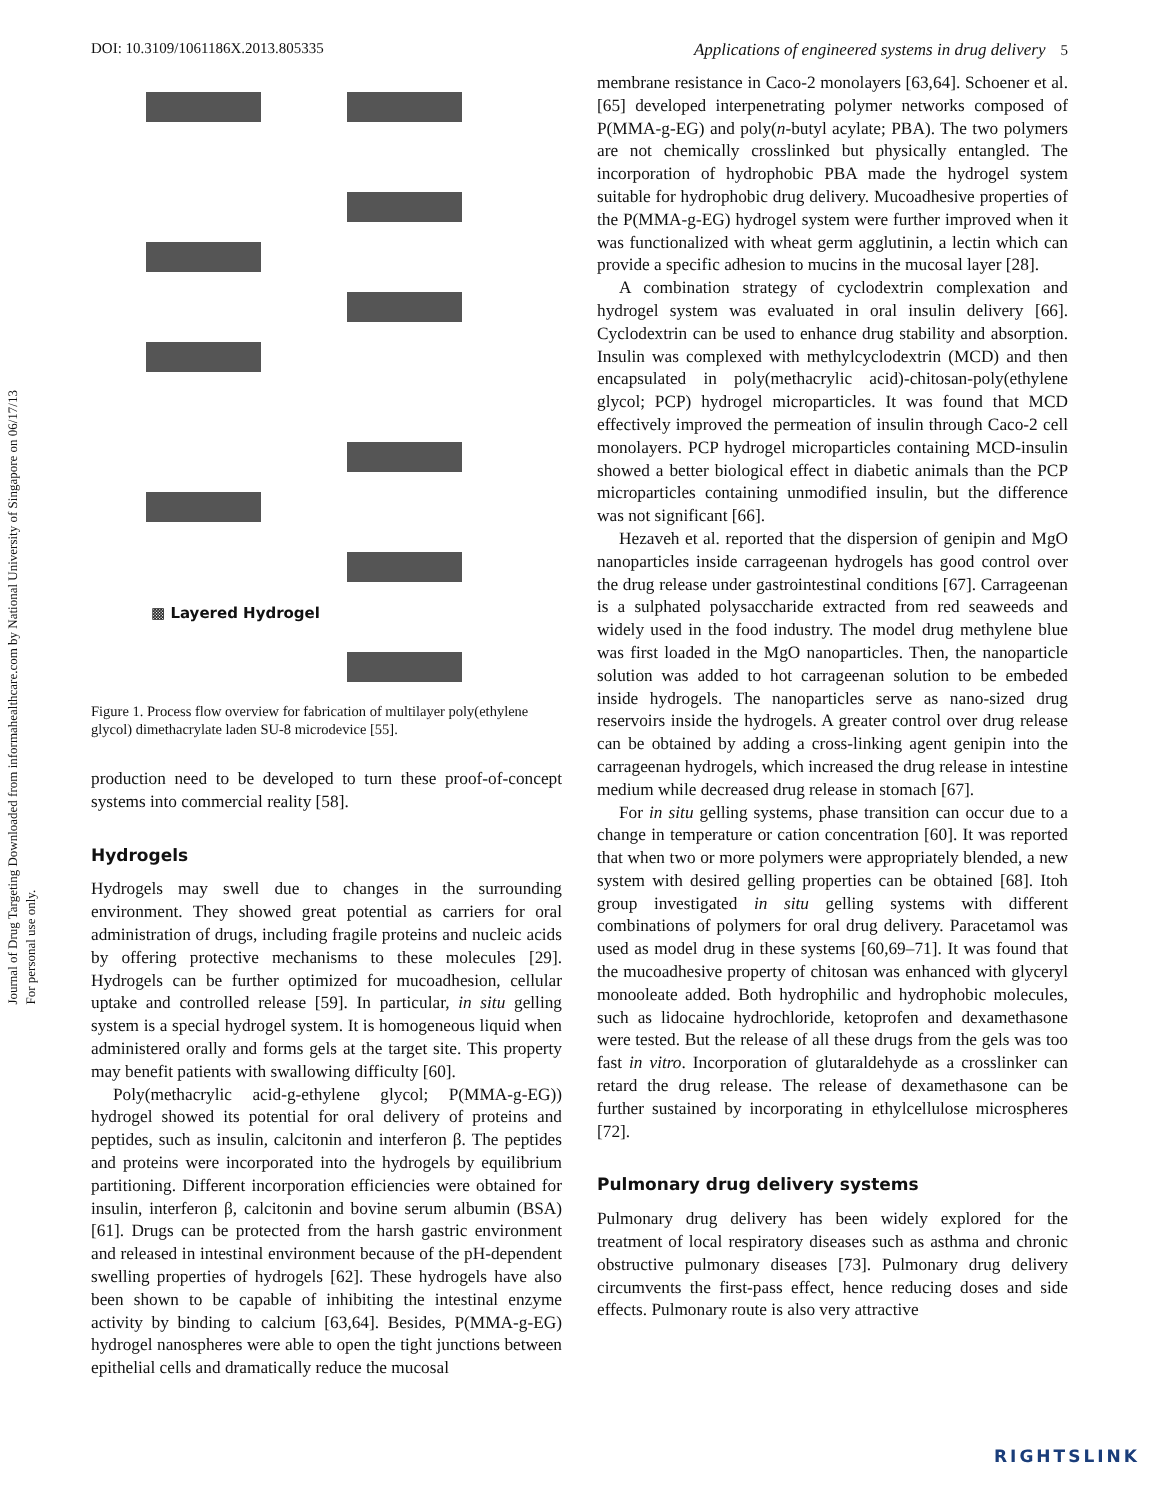Journal of Drug Targeting Downloaded from informahealthcare.com by National University of Singapore on 06/17/13
For personal use only.
DOI: 10.3109/1061186X.2013.805335 Applications of engineered systems in drug delivery 5
▩ Layered Hydrogel
Figure 1. Process flow overview for fabrication of multilayer poly(ethylene glycol) dimethacrylate laden SU-8 microdevice [55].
production need to be developed to turn these proof-of-concept systems into commercial reality [58].
Hydrogels
Hydrogels may swell due to changes in the surrounding environment. They showed great potential as carriers for oral administration of drugs, including fragile proteins and nucleic acids by offering protective mechanisms to these molecules [29]. Hydrogels can be further optimized for mucoadhesion, cellular uptake and controlled release [59]. In particular, in situ gelling system is a special hydrogel system. It is homogeneous liquid when administered orally and forms gels at the target site. This property may benefit patients with swallowing difficulty [60].
Poly(methacrylic acid-g-ethylene glycol; P(MMA-g-EG)) hydrogel showed its potential for oral delivery of proteins and peptides, such as insulin, calcitonin and interferon β. The peptides and proteins were incorporated into the hydrogels by equilibrium partitioning. Different incorporation efficiencies were obtained for insulin, interferon β, calcitonin and bovine serum albumin (BSA) [61]. Drugs can be protected from the harsh gastric environment and released in intestinal environment because of the pH-dependent swelling properties of hydrogels [62]. These hydrogels have also been shown to be capable of inhibiting the intestinal enzyme activity by binding to calcium [63,64]. Besides, P(MMA-g-EG) hydrogel nanospheres were able to open the tight junctions between epithelial cells and dramatically reduce the mucosal
membrane resistance in Caco-2 monolayers [63,64]. Schoener et al. [65] developed interpenetrating polymer networks composed of P(MMA-g-EG) and poly(n-butyl acylate; PBA). The two polymers are not chemically crosslinked but physically entangled. The incorporation of hydrophobic PBA made the hydrogel system suitable for hydrophobic drug delivery. Mucoadhesive properties of the P(MMA-g-EG) hydrogel system were further improved when it was functionalized with wheat germ agglutinin, a lectin which can provide a specific adhesion to mucins in the mucosal layer [28].
A combination strategy of cyclodextrin complexation and hydrogel system was evaluated in oral insulin delivery [66]. Cyclodextrin can be used to enhance drug stability and absorption. Insulin was complexed with methylcyclodextrin (MCD) and then encapsulated in poly(methacrylic acid)-chitosan-poly(ethylene glycol; PCP) hydrogel microparticles. It was found that MCD effectively improved the permeation of insulin through Caco-2 cell monolayers. PCP hydrogel microparticles containing MCD-insulin showed a better biological effect in diabetic animals than the PCP microparticles containing unmodified insulin, but the difference was not significant [66].
Hezaveh et al. reported that the dispersion of genipin and MgO nanoparticles inside carrageenan hydrogels has good control over the drug release under gastrointestinal conditions [67]. Carrageenan is a sulphated polysaccharide extracted from red seaweeds and widely used in the food industry. The model drug methylene blue was first loaded in the MgO nanoparticles. Then, the nanoparticle solution was added to hot carrageenan solution to be embeded inside hydrogels. The nanoparticles serve as nano-sized drug reservoirs inside the hydrogels. A greater control over drug release can be obtained by adding a cross-linking agent genipin into the carrageenan hydrogels, which increased the drug release in intestine medium while decreased drug release in stomach [67].
For in situ gelling systems, phase transition can occur due to a change in temperature or cation concentration [60]. It was reported that when two or more polymers were appropriately blended, a new system with desired gelling properties can be obtained [68]. Itoh group investigated in situ gelling systems with different combinations of polymers for oral drug delivery. Paracetamol was used as model drug in these systems [60,69–71]. It was found that the mucoadhesive property of chitosan was enhanced with glyceryl monooleate added. Both hydrophilic and hydrophobic molecules, such as lidocaine hydrochloride, ketoprofen and dexamethasone were tested. But the release of all these drugs from the gels was too fast in vitro. Incorporation of glutaraldehyde as a crosslinker can retard the drug release. The release of dexamethasone can be further sustained by incorporating in ethylcellulose microspheres [72].
Pulmonary drug delivery systems
Pulmonary drug delivery has been widely explored for the treatment of local respiratory diseases such as asthma and chronic obstructive pulmonary diseases [73]. Pulmonary drug delivery circumvents the first-pass effect, hence reducing doses and side effects. Pulmonary route is also very attractive
RIGHTSLINK